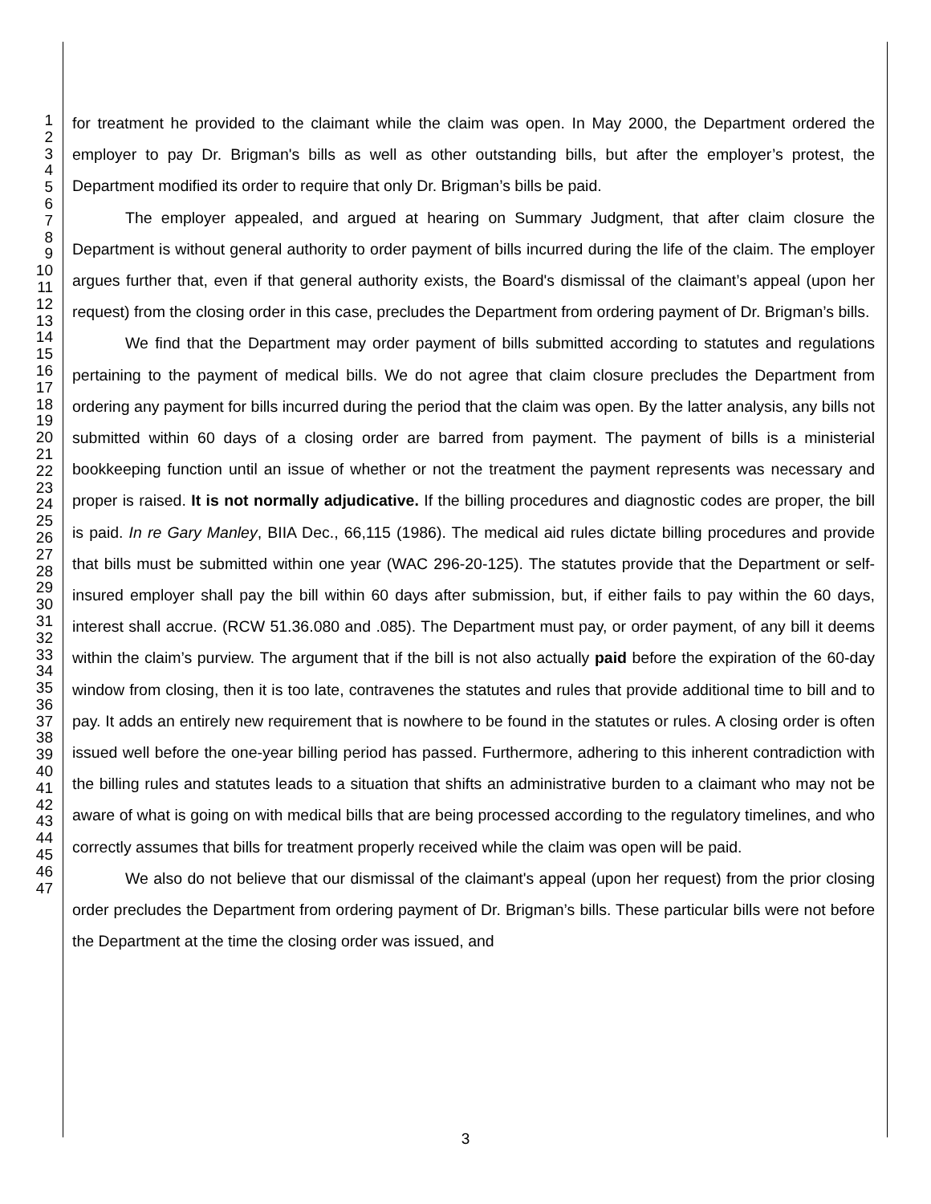1
2
3
4
5
6
7
8
9
10
11
12
13
14
15
16
17
18
19
20
21
22
23
24
25
26
27
28
29
30
31
32
33
34
35
36
37
38
39
40
41
42
43
44
45
46
47
for treatment he provided to the claimant while the claim was open. In May 2000, the Department ordered the employer to pay Dr. Brigman's bills as well as other outstanding bills, but after the employer’s protest, the Department modified its order to require that only Dr. Brigman’s bills be paid.
The employer appealed, and argued at hearing on Summary Judgment, that after claim closure the Department is without general authority to order payment of bills incurred during the life of the claim. The employer argues further that, even if that general authority exists, the Board's dismissal of the claimant’s appeal (upon her request) from the closing order in this case, precludes the Department from ordering payment of Dr. Brigman’s bills.
We find that the Department may order payment of bills submitted according to statutes and regulations pertaining to the payment of medical bills. We do not agree that claim closure precludes the Department from ordering any payment for bills incurred during the period that the claim was open. By the latter analysis, any bills not submitted within 60 days of a closing order are barred from payment. The payment of bills is a ministerial bookkeeping function until an issue of whether or not the treatment the payment represents was necessary and proper is raised. It is not normally adjudicative. If the billing procedures and diagnostic codes are proper, the bill is paid. In re Gary Manley, BIIA Dec., 66,115 (1986). The medical aid rules dictate billing procedures and provide that bills must be submitted within one year (WAC 296-20-125). The statutes provide that the Department or self-insured employer shall pay the bill within 60 days after submission, but, if either fails to pay within the 60 days, interest shall accrue. (RCW 51.36.080 and .085). The Department must pay, or order payment, of any bill it deems within the claim’s purview. The argument that if the bill is not also actually paid before the expiration of the 60-day window from closing, then it is too late, contravenes the statutes and rules that provide additional time to bill and to pay. It adds an entirely new requirement that is nowhere to be found in the statutes or rules. A closing order is often issued well before the one-year billing period has passed. Furthermore, adhering to this inherent contradiction with the billing rules and statutes leads to a situation that shifts an administrative burden to a claimant who may not be aware of what is going on with medical bills that are being processed according to the regulatory timelines, and who correctly assumes that bills for treatment properly received while the claim was open will be paid.
We also do not believe that our dismissal of the claimant's appeal (upon her request) from the prior closing order precludes the Department from ordering payment of Dr. Brigman’s bills. These particular bills were not before the Department at the time the closing order was issued, and
3